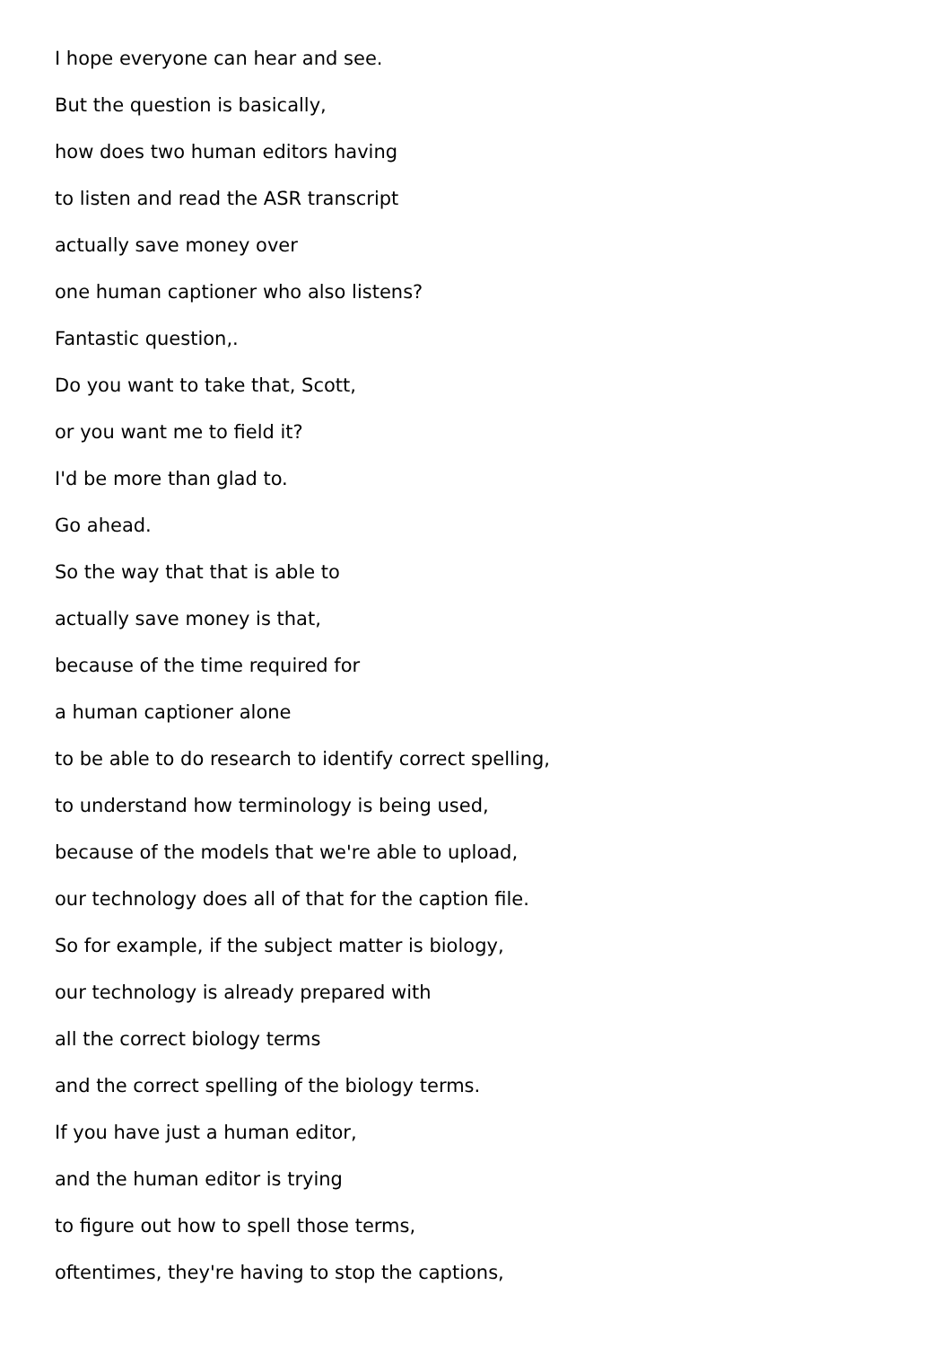I hope everyone can hear and see.
But the question is basically,
how does two human editors having
to listen and read the ASR transcript
actually save money over
one human captioner who also listens?
Fantastic question,.
Do you want to take that, Scott,
or you want me to field it?
I'd be more than glad to.
Go ahead.
So the way that that is able to
actually save money is that,
because of the time required for
a human captioner alone
to be able to do research to identify correct spelling,
to understand how terminology is being used,
because of the models that we're able to upload,
our technology does all of that for the caption file.
So for example, if the subject matter is biology,
our technology is already prepared with
all the correct biology terms
and the correct spelling of the biology terms.
If you have just a human editor,
and the human editor is trying
to figure out how to spell those terms,
oftentimes, they're having to stop the captions,